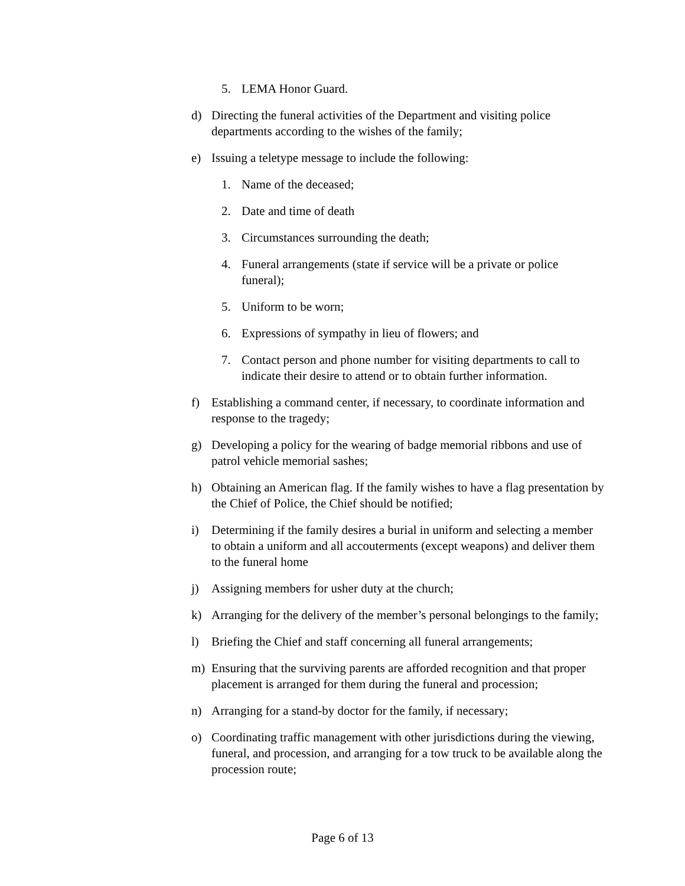5. LEMA Honor Guard.
d) Directing the funeral activities of the Department and visiting police departments according to the wishes of the family;
e) Issuing a teletype message to include the following:
1. Name of the deceased;
2. Date and time of death
3. Circumstances surrounding the death;
4. Funeral arrangements (state if service will be a private or police funeral);
5. Uniform to be worn;
6. Expressions of sympathy in lieu of flowers; and
7. Contact person and phone number for visiting departments to call to indicate their desire to attend or to obtain further information.
f) Establishing a command center, if necessary, to coordinate information and response to the tragedy;
g) Developing a policy for the wearing of badge memorial ribbons and use of patrol vehicle memorial sashes;
h) Obtaining an American flag. If the family wishes to have a flag presentation by the Chief of Police, the Chief should be notified;
i) Determining if the family desires a burial in uniform and selecting a member to obtain a uniform and all accouterments (except weapons) and deliver them to the funeral home
j) Assigning members for usher duty at the church;
k) Arranging for the delivery of the member’s personal belongings to the family;
l) Briefing the Chief and staff concerning all funeral arrangements;
m) Ensuring that the surviving parents are afforded recognition and that proper placement is arranged for them during the funeral and procession;
n) Arranging for a stand-by doctor for the family, if necessary;
o) Coordinating traffic management with other jurisdictions during the viewing, funeral, and procession, and arranging for a tow truck to be available along the procession route;
Page 6 of 13